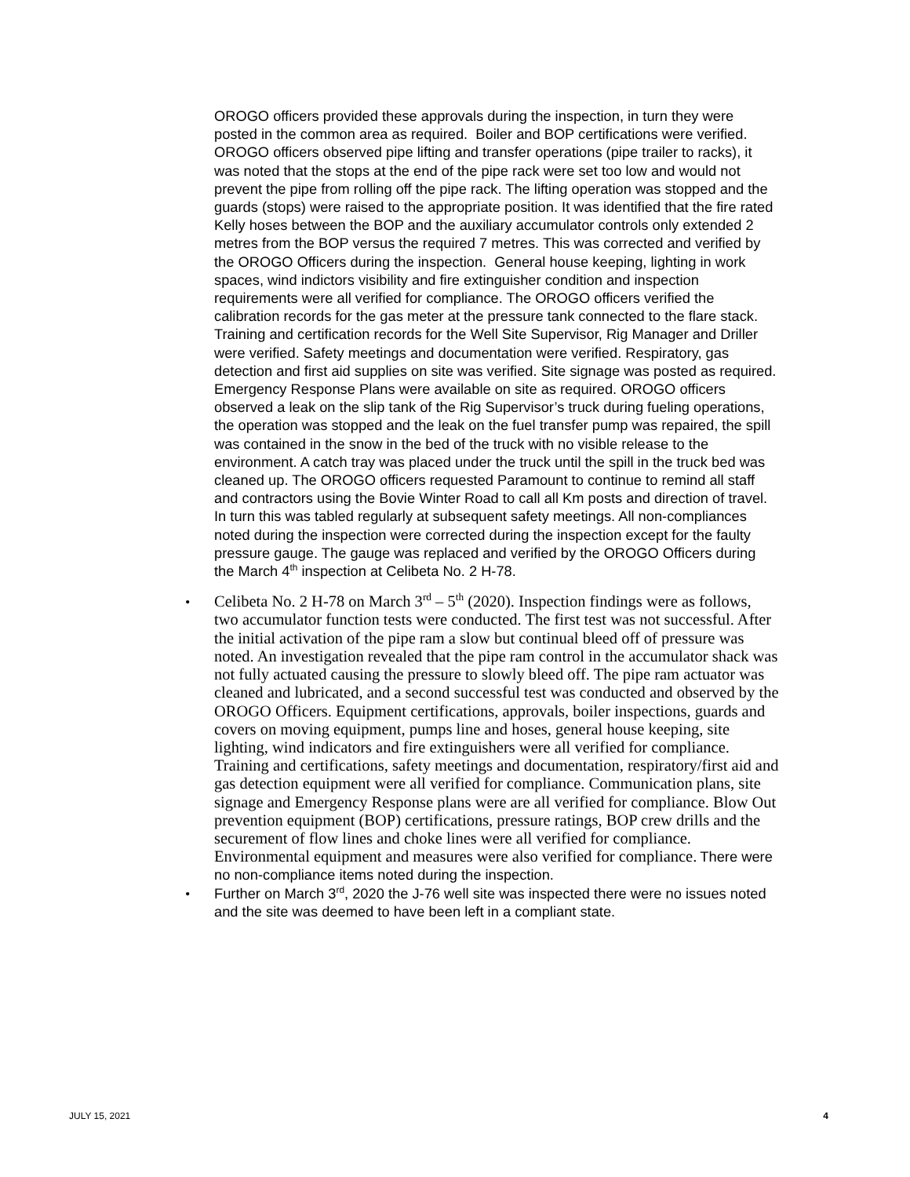OROGO officers provided these approvals during the inspection, in turn they were posted in the common area as required. Boiler and BOP certifications were verified. OROGO officers observed pipe lifting and transfer operations (pipe trailer to racks), it was noted that the stops at the end of the pipe rack were set too low and would not prevent the pipe from rolling off the pipe rack. The lifting operation was stopped and the guards (stops) were raised to the appropriate position. It was identified that the fire rated Kelly hoses between the BOP and the auxiliary accumulator controls only extended 2 metres from the BOP versus the required 7 metres. This was corrected and verified by the OROGO Officers during the inspection. General house keeping, lighting in work spaces, wind indictors visibility and fire extinguisher condition and inspection requirements were all verified for compliance. The OROGO officers verified the calibration records for the gas meter at the pressure tank connected to the flare stack. Training and certification records for the Well Site Supervisor, Rig Manager and Driller were verified. Safety meetings and documentation were verified. Respiratory, gas detection and first aid supplies on site was verified. Site signage was posted as required. Emergency Response Plans were available on site as required. OROGO officers observed a leak on the slip tank of the Rig Supervisor’s truck during fueling operations, the operation was stopped and the leak on the fuel transfer pump was repaired, the spill was contained in the snow in the bed of the truck with no visible release to the environment. A catch tray was placed under the truck until the spill in the truck bed was cleaned up. The OROGO officers requested Paramount to continue to remind all staff and contractors using the Bovie Winter Road to call all Km posts and direction of travel. In turn this was tabled regularly at subsequent safety meetings. All non-compliances noted during the inspection were corrected during the inspection except for the faulty pressure gauge. The gauge was replaced and verified by the OROGO Officers during the March 4<sup>th</sup> inspection at Celibeta No. 2 H-78.
•
Celibeta No. 2 H-78 on March 3<sup>rd</sup> – 5<sup>th</sup> (2020). Inspection findings were as follows, two accumulator function tests were conducted. The first test was not successful. After the initial activation of the pipe ram a slow but continual bleed off of pressure was noted. An investigation revealed that the pipe ram control in the accumulator shack was not fully actuated causing the pressure to slowly bleed off. The pipe ram actuator was cleaned and lubricated, and a second successful test was conducted and observed by the OROGO Officers. Equipment certifications, approvals, boiler inspections, guards and covers on moving equipment, pumps line and hoses, general house keeping, site lighting, wind indicators and fire extinguishers were all verified for compliance. Training and certifications, safety meetings and documentation, respiratory/first aid and gas detection equipment were all verified for compliance. Communication plans, site signage and Emergency Response plans were are all verified for compliance. Blow Out prevention equipment (BOP) certifications, pressure ratings, BOP crew drills and the securement of flow lines and choke lines were all verified for compliance. Environmental equipment and measures were also verified for compliance. There were no non-compliance items noted during the inspection.
•
Further on March 3<sup>rd</sup>, 2020 the J-76 well site was inspected there were no issues noted and the site was deemed to have been left in a compliant state.
JULY 15, 2021 4